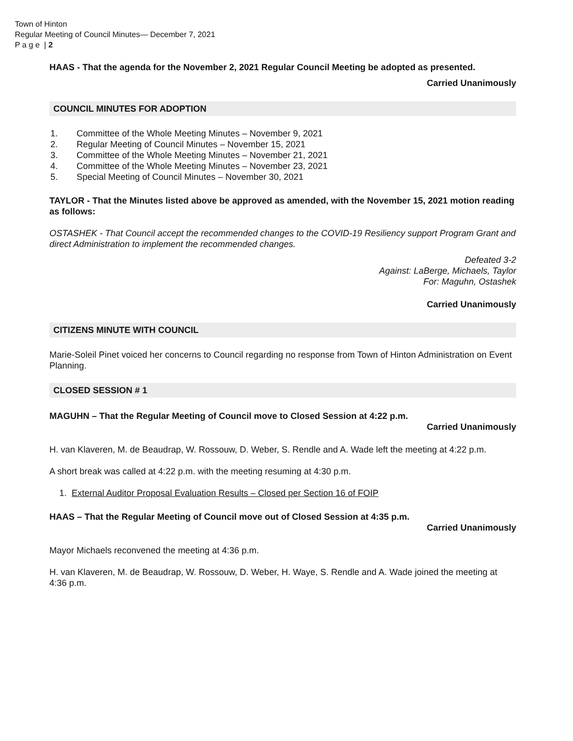Town of Hinton
Regular Meeting of Council Minutes— December 7, 2021
P a g e | 2
HAAS - That the agenda for the November 2, 2021 Regular Council Meeting be adopted as presented.
Carried Unanimously
COUNCIL MINUTES FOR ADOPTION
1. Committee of the Whole Meeting Minutes – November 9, 2021
2. Regular Meeting of Council Minutes – November 15, 2021
3. Committee of the Whole Meeting Minutes – November 21, 2021
4. Committee of the Whole Meeting Minutes – November 23, 2021
5. Special Meeting of Council Minutes – November 30, 2021
TAYLOR - That the Minutes listed above be approved as amended, with the November 15, 2021 motion reading as follows:
OSTASHEK - That Council accept the recommended changes to the COVID-19 Resiliency support Program Grant and direct Administration to implement the recommended changes.
Defeated 3-2
Against: LaBerge, Michaels, Taylor
For: Maguhn, Ostashek
Carried Unanimously
CITIZENS MINUTE WITH COUNCIL
Marie-Soleil Pinet voiced her concerns to Council regarding no response from Town of Hinton Administration on Event Planning.
CLOSED SESSION # 1
MAGUHN – That the Regular Meeting of Council move to Closed Session at 4:22 p.m.
Carried Unanimously
H. van Klaveren, M. de Beaudrap, W. Rossouw, D. Weber, S. Rendle and A. Wade left the meeting at 4:22 p.m.
A short break was called at 4:22 p.m. with the meeting resuming at 4:30 p.m.
1. External Auditor Proposal Evaluation Results – Closed per Section 16 of FOIP
HAAS – That the Regular Meeting of Council move out of Closed Session at 4:35 p.m.
Carried Unanimously
Mayor Michaels reconvened the meeting at 4:36 p.m.
H. van Klaveren, M. de Beaudrap, W. Rossouw, D. Weber, H. Waye, S. Rendle and A. Wade joined the meeting at 4:36 p.m.